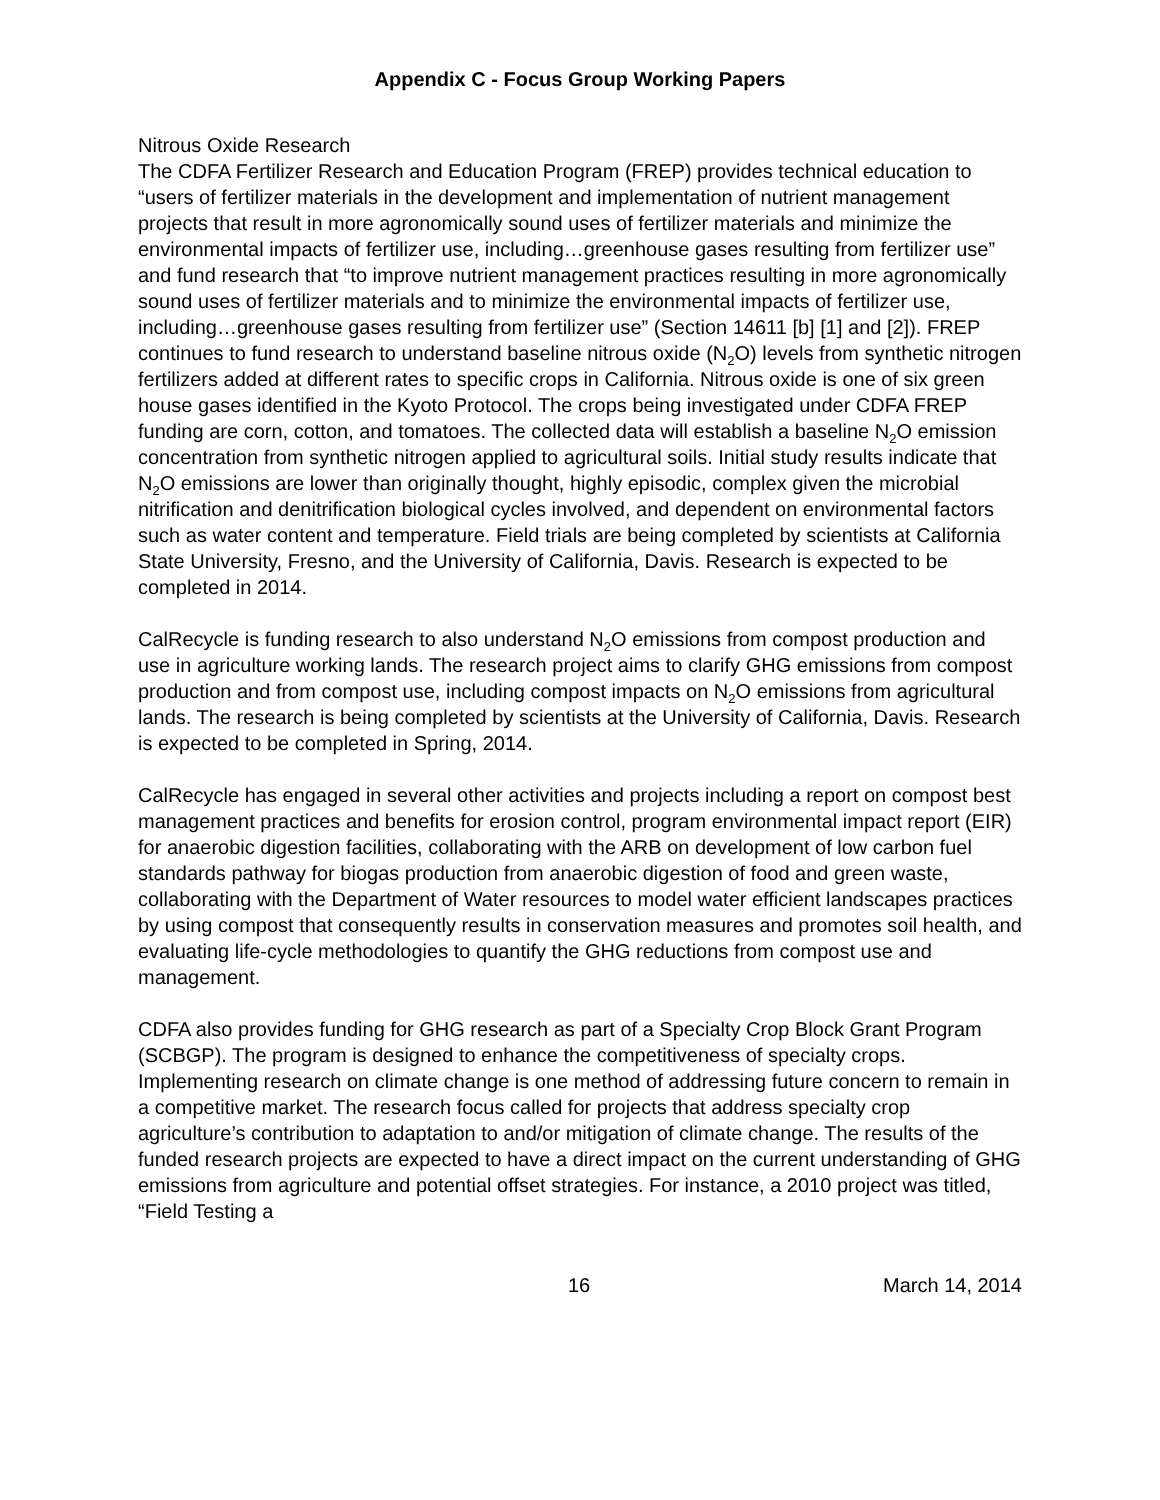Appendix C - Focus Group Working Papers
Nitrous Oxide Research
The CDFA Fertilizer Research and Education Program (FREP) provides technical education to “users of fertilizer materials in the development and implementation of nutrient management projects that result in more agronomically sound uses of fertilizer materials and minimize the environmental impacts of fertilizer use, including…greenhouse gases resulting from fertilizer use” and fund research that “to improve nutrient management practices resulting in more agronomically sound uses of fertilizer materials and to minimize the environmental impacts of fertilizer use, including…greenhouse gases resulting from fertilizer use” (Section 14611 [b] [1] and [2]). FREP continues to fund research to understand baseline nitrous oxide (N<sub>2</sub>O) levels from synthetic nitrogen fertilizers added at different rates to specific crops in California. Nitrous oxide is one of six green house gases identified in the Kyoto Protocol. The crops being investigated under CDFA FREP funding are corn, cotton, and tomatoes. The collected data will establish a baseline N<sub>2</sub>O emission concentration from synthetic nitrogen applied to agricultural soils. Initial study results indicate that N<sub>2</sub>O emissions are lower than originally thought, highly episodic, complex given the microbial nitrification and denitrification biological cycles involved, and dependent on environmental factors such as water content and temperature. Field trials are being completed by scientists at California State University, Fresno, and the University of California, Davis. Research is expected to be completed in 2014.
CalRecycle is funding research to also understand N<sub>2</sub>O emissions from compost production and use in agriculture working lands. The research project aims to clarify GHG emissions from compost production and from compost use, including compost impacts on N<sub>2</sub>O emissions from agricultural lands. The research is being completed by scientists at the University of California, Davis. Research is expected to be completed in Spring, 2014.
CalRecycle has engaged in several other activities and projects including a report on compost best management practices and benefits for erosion control, program environmental impact report (EIR) for anaerobic digestion facilities, collaborating with the ARB on development of low carbon fuel standards pathway for biogas production from anaerobic digestion of food and green waste, collaborating with the Department of Water resources to model water efficient landscapes practices by using compost that consequently results in conservation measures and promotes soil health, and evaluating life-cycle methodologies to quantify the GHG reductions from compost use and management.
CDFA also provides funding for GHG research as part of a Specialty Crop Block Grant Program (SCBGP). The program is designed to enhance the competitiveness of specialty crops. Implementing research on climate change is one method of addressing future concern to remain in a competitive market. The research focus called for projects that address specialty crop agriculture’s contribution to adaptation to and/or mitigation of climate change. The results of the funded research projects are expected to have a direct impact on the current understanding of GHG emissions from agriculture and potential offset strategies. For instance, a 2010 project was titled, “Field Testing a
16 March 14, 2014